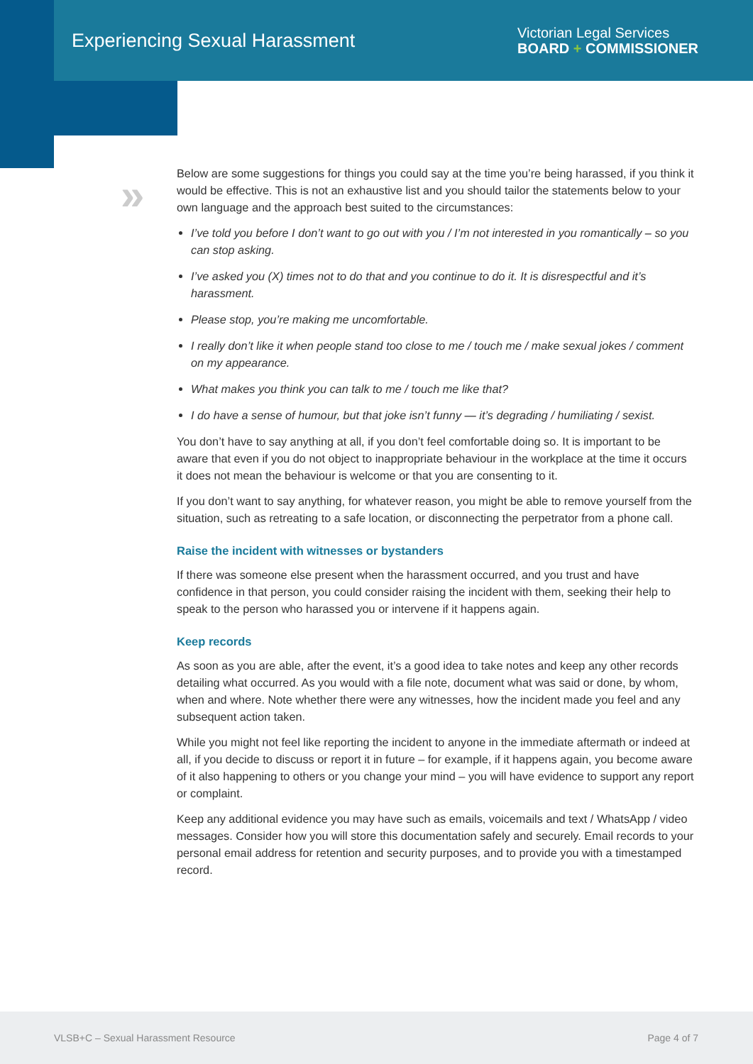Experiencing Sexual Harassment
Victorian Legal Services
BOARD + COMMISSIONER
»
Below are some suggestions for things you could say at the time you’re being harassed, if you think it would be effective. This is not an exhaustive list and you should tailor the statements below to your own language and the approach best suited to the circumstances:
I’ve told you before I don’t want to go out with you / I’m not interested in you romantically – so you can stop asking.
I’ve asked you (X) times not to do that and you continue to do it. It is disrespectful and it’s harassment.
Please stop, you’re making me uncomfortable.
I really don’t like it when people stand too close to me / touch me / make sexual jokes / comment on my appearance.
What makes you think you can talk to me / touch me like that?
I do have a sense of humour, but that joke isn’t funny — it’s degrading / humiliating / sexist.
You don’t have to say anything at all, if you don’t feel comfortable doing so. It is important to be aware that even if you do not object to inappropriate behaviour in the workplace at the time it occurs it does not mean the behaviour is welcome or that you are consenting to it.
If you don’t want to say anything, for whatever reason, you might be able to remove yourself from the situation, such as retreating to a safe location, or disconnecting the perpetrator from a phone call.
Raise the incident with witnesses or bystanders
If there was someone else present when the harassment occurred, and you trust and have confidence in that person, you could consider raising the incident with them, seeking their help to speak to the person who harassed you or intervene if it happens again.
Keep records
As soon as you are able, after the event, it’s a good idea to take notes and keep any other records detailing what occurred. As you would with a file note, document what was said or done, by whom, when and where. Note whether there were any witnesses, how the incident made you feel and any subsequent action taken.
While you might not feel like reporting the incident to anyone in the immediate aftermath or indeed at all, if you decide to discuss or report it in future – for example, if it happens again, you become aware of it also happening to others or you change your mind – you will have evidence to support any report or complaint.
Keep any additional evidence you may have such as emails, voicemails and text / WhatsApp / video messages. Consider how you will store this documentation safely and securely. Email records to your personal email address for retention and security purposes, and to provide you with a timestamped record.
VLSB+C – Sexual Harassment Resource Page 4 of 7